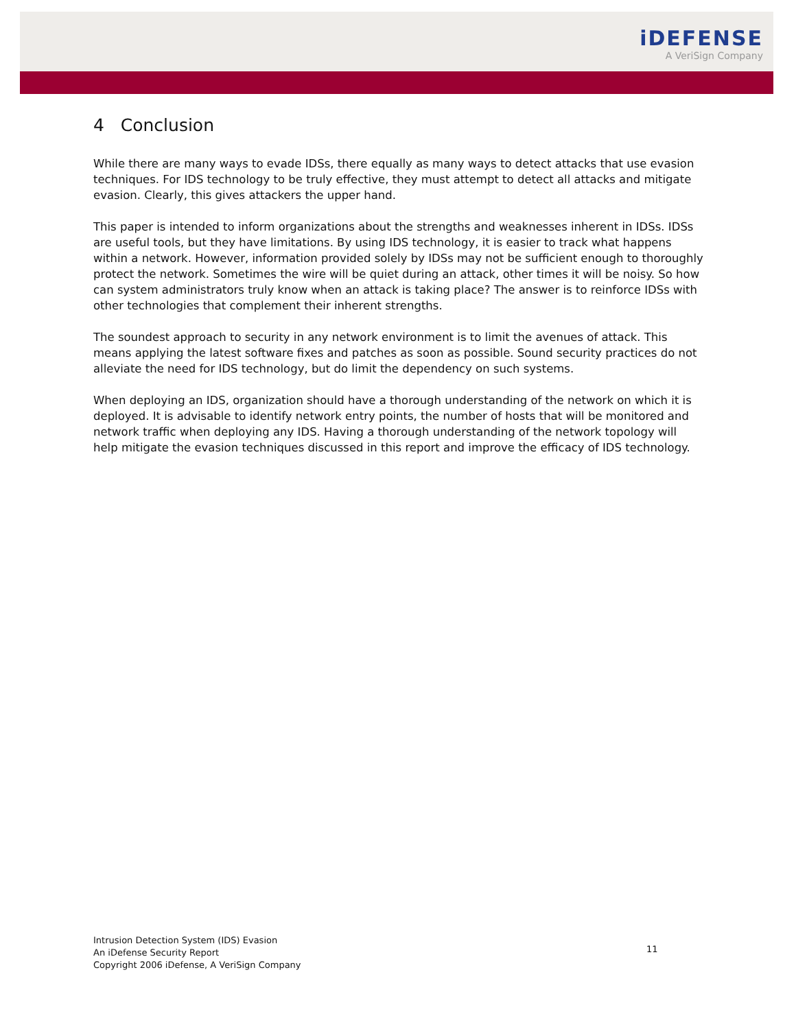iDEFENSE
A VeriSign Company
4 Conclusion
While there are many ways to evade IDSs, there equally as many ways to detect attacks that use evasion techniques. For IDS technology to be truly effective, they must attempt to detect all attacks and mitigate evasion. Clearly, this gives attackers the upper hand.
This paper is intended to inform organizations about the strengths and weaknesses inherent in IDSs. IDSs are useful tools, but they have limitations. By using IDS technology, it is easier to track what happens within a network. However, information provided solely by IDSs may not be sufficient enough to thoroughly protect the network. Sometimes the wire will be quiet during an attack, other times it will be noisy. So how can system administrators truly know when an attack is taking place? The answer is to reinforce IDSs with other technologies that complement their inherent strengths.
The soundest approach to security in any network environment is to limit the avenues of attack. This means applying the latest software fixes and patches as soon as possible. Sound security practices do not alleviate the need for IDS technology, but do limit the dependency on such systems.
When deploying an IDS, organization should have a thorough understanding of the network on which it is deployed. It is advisable to identify network entry points, the number of hosts that will be monitored and network traffic when deploying any IDS. Having a thorough understanding of the network topology will help mitigate the evasion techniques discussed in this report and improve the efficacy of IDS technology.
Intrusion Detection System (IDS) Evasion
An iDefense Security Report
Copyright 2006 iDefense, A VeriSign Company
11